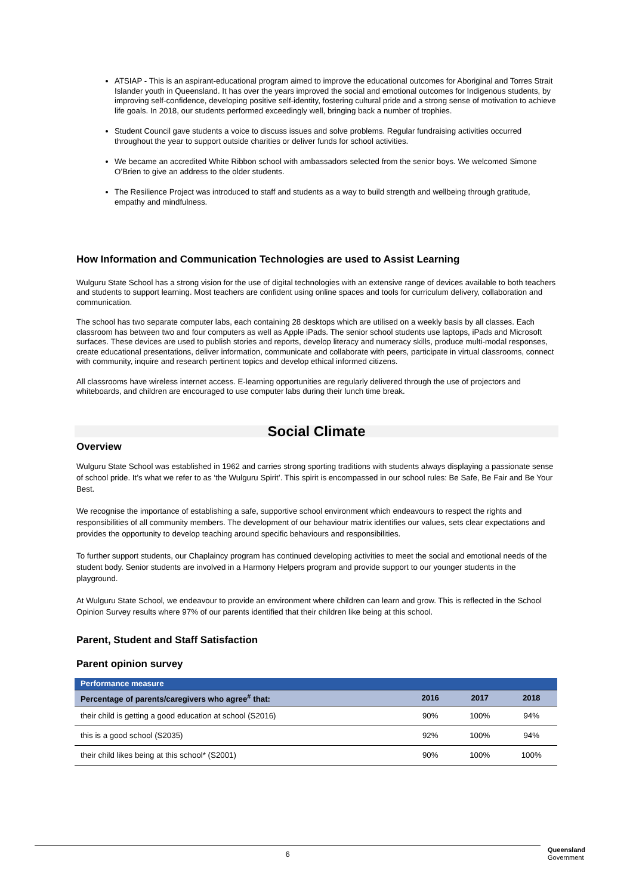ATSIAP - This is an aspirant-educational program aimed to improve the educational outcomes for Aboriginal and Torres Strait Islander youth in Queensland. It has over the years improved the social and emotional outcomes for Indigenous students, by improving self-confidence, developing positive self-identity, fostering cultural pride and a strong sense of motivation to achieve life goals. In 2018, our students performed exceedingly well, bringing back a number of trophies.
Student Council gave students a voice to discuss issues and solve problems. Regular fundraising activities occurred throughout the year to support outside charities or deliver funds for school activities.
We became an accredited White Ribbon school with ambassadors selected from the senior boys. We welcomed Simone O’Brien to give an address to the older students.
The Resilience Project was introduced to staff and students as a way to build strength and wellbeing through gratitude, empathy and mindfulness.
How Information and Communication Technologies are used to Assist Learning
Wulguru State School has a strong vision for the use of digital technologies with an extensive range of devices available to both teachers and students to support learning. Most teachers are confident using online spaces and tools for curriculum delivery, collaboration and communication.
The school has two separate computer labs, each containing 28 desktops which are utilised on a weekly basis by all classes. Each classroom has between two and four computers as well as Apple iPads. The senior school students use laptops, iPads and Microsoft surfaces. These devices are used to publish stories and reports, develop literacy and numeracy skills, produce multi-modal responses, create educational presentations, deliver information, communicate and collaborate with peers, participate in virtual classrooms, connect with community, inquire and research pertinent topics and develop ethical informed citizens.
All classrooms have wireless internet access. E-learning opportunities are regularly delivered through the use of projectors and whiteboards, and children are encouraged to use computer labs during their lunch time break.
Social Climate
Overview
Wulguru State School was established in 1962 and carries strong sporting traditions with students always displaying a passionate sense of school pride. It’s what we refer to as ‘the Wulguru Spirit’. This spirit is encompassed in our school rules: Be Safe, Be Fair and Be Your Best.
We recognise the importance of establishing a safe, supportive school environment which endeavours to respect the rights and responsibilities of all community members. The development of our behaviour matrix identifies our values, sets clear expectations and provides the opportunity to develop teaching around specific behaviours and responsibilities.
To further support students, our Chaplaincy program has continued developing activities to meet the social and emotional needs of the student body. Senior students are involved in a Harmony Helpers program and provide support to our younger students in the playground.
At Wulguru State School, we endeavour to provide an environment where children can learn and grow. This is reflected in the School Opinion Survey results where 97% of our parents identified that their children like being at this school.
Parent, Student and Staff Satisfaction
Parent opinion survey
| Performance measure | | | |
| --- | --- | --- | --- |
| Percentage of parents/caregivers who agree<sup>#</sup> that: | 2016 | 2017 | 2018 |
| their child is getting a good education at school (S2016) | 90% | 100% | 94% |
| this is a good school (S2035) | 92% | 100% | 94% |
| their child likes being at this school* (S2001) | 90% | 100% | 100% |
6
Queensland
Government